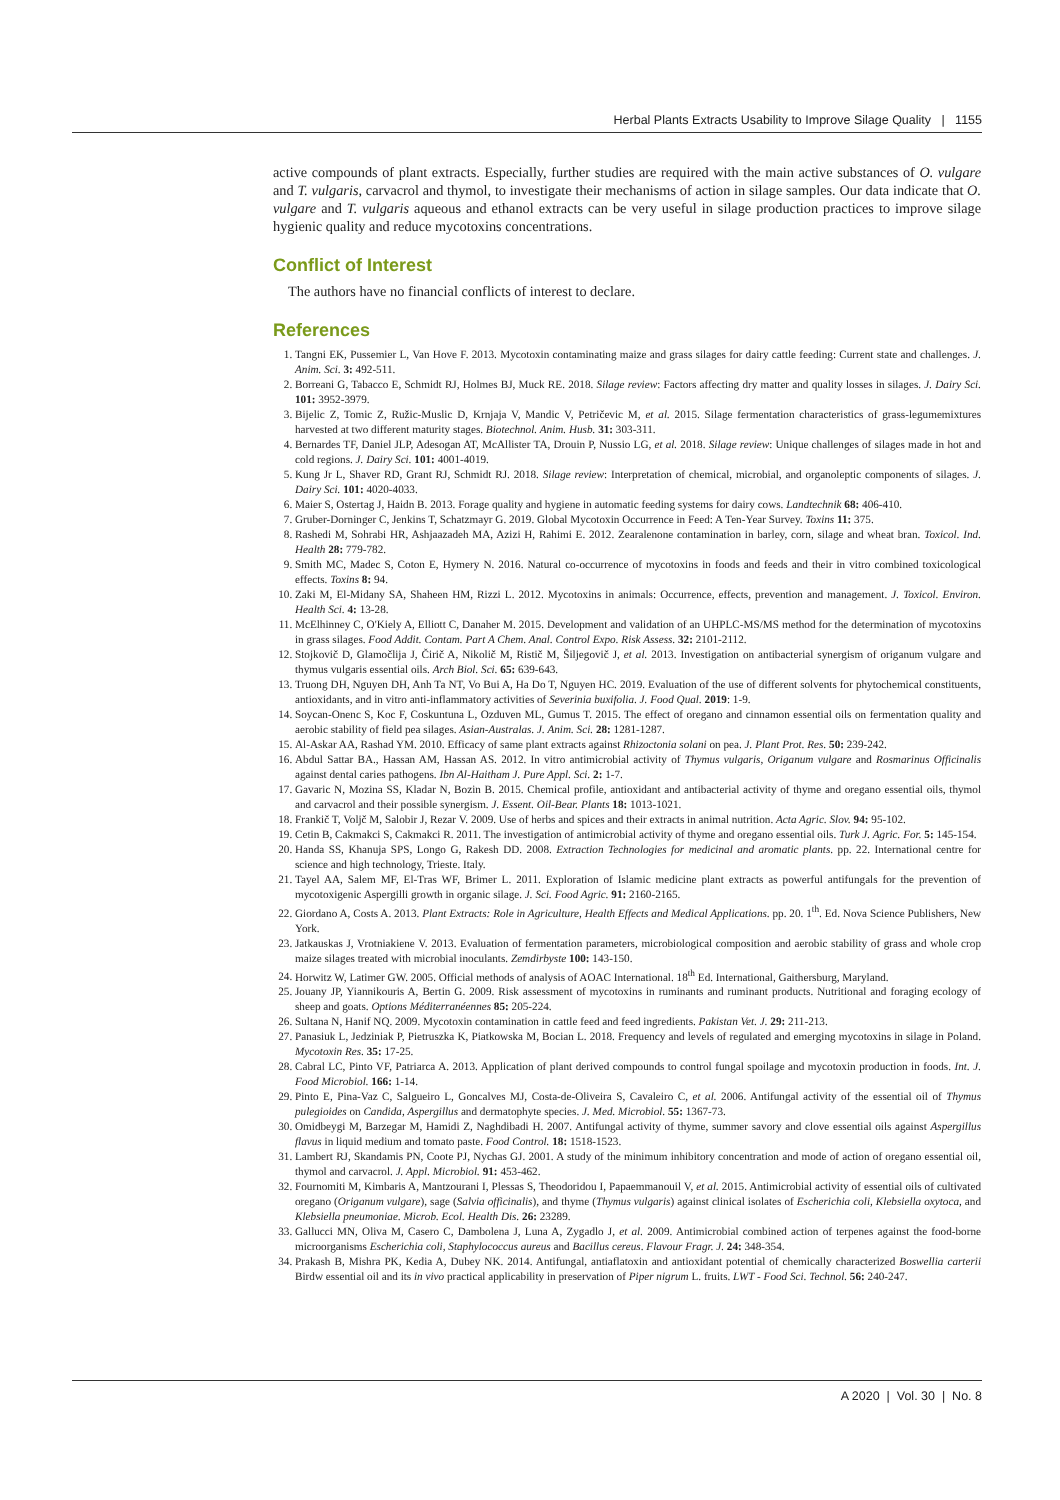Herbal Plants Extracts Usability to Improve Silage Quality | 1155
active compounds of plant extracts. Especially, further studies are required with the main active substances of O. vulgare and T. vulgaris, carvacrol and thymol, to investigate their mechanisms of action in silage samples. Our data indicate that O. vulgare and T. vulgaris aqueous and ethanol extracts can be very useful in silage production practices to improve silage hygienic quality and reduce mycotoxins concentrations.
Conflict of Interest
The authors have no financial conflicts of interest to declare.
References
1. Tangni EK, Pussemier L, Van Hove F. 2013. Mycotoxin contaminating maize and grass silages for dairy cattle feeding: Current state and challenges. J. Anim. Sci. 3: 492-511.
2. Borreani G, Tabacco E, Schmidt RJ, Holmes BJ, Muck RE. 2018. Silage review: Factors affecting dry matter and quality losses in silages. J. Dairy Sci. 101: 3952-3979.
3. Bijelic Z, Tomic Z, Ružic-Muslic D, Krnjaja V, Mandic V, Petričevic M, et al. 2015. Silage fermentation characteristics of grass-legumemixtures harvested at two different maturity stages. Biotechnol. Anim. Husb. 31: 303-311.
4. Bernardes TF, Daniel JLP, Adesogan AT, McAllister TA, Drouin P, Nussio LG, et al. 2018. Silage review: Unique challenges of silages made in hot and cold regions. J. Dairy Sci. 101: 4001-4019.
5. Kung Jr L, Shaver RD, Grant RJ, Schmidt RJ. 2018. Silage review: Interpretation of chemical, microbial, and organoleptic components of silages. J. Dairy Sci. 101: 4020-4033.
6. Maier S, Ostertag J, Haidn B. 2013. Forage quality and hygiene in automatic feeding systems for dairy cows. Landtechnik 68: 406-410.
7. Gruber-Dorninger C, Jenkins T, Schatzmayr G. 2019. Global Mycotoxin Occurrence in Feed: A Ten-Year Survey. Toxins 11: 375.
8. Rashedi M, Sohrabi HR, Ashjaazadeh MA, Azizi H, Rahimi E. 2012. Zearalenone contamination in barley, corn, silage and wheat bran. Toxicol. Ind. Health 28: 779-782.
9. Smith MC, Madec S, Coton E, Hymery N. 2016. Natural co-occurrence of mycotoxins in foods and feeds and their in vitro combined toxicological effects. Toxins 8: 94.
10. Zaki M, El-Midany SA, Shaheen HM, Rizzi L. 2012. Mycotoxins in animals: Occurrence, effects, prevention and management. J. Toxicol. Environ. Health Sci. 4: 13-28.
11. McElhinney C, O'Kiely A, Elliott C, Danaher M. 2015. Development and validation of an UHPLC-MS/MS method for the determination of mycotoxins in grass silages. Food Addit. Contam. Part A Chem. Anal. Control Expo. Risk Assess. 32: 2101-2112.
12. Stojkovič D, Glamočlija J, Čirič A, Nikolič M, Ristič M, Šiljegovič J, et al. 2013. Investigation on antibacterial synergism of origanum vulgare and thymus vulgaris essential oils. Arch Biol. Sci. 65: 639-643.
13. Truong DH, Nguyen DH, Anh Ta NT, Vo Bui A, Ha Do T, Nguyen HC. 2019. Evaluation of the use of different solvents for phytochemical constituents, antioxidants, and in vitro anti-inflammatory activities of Severinia buxifolia. J. Food Qual. 2019: 1-9.
14. Soycan-Onenc S, Koc F, Coskuntuna L, Ozduven ML, Gumus T. 2015. The effect of oregano and cinnamon essential oils on fermentation quality and aerobic stability of field pea silages. Asian-Australas. J. Anim. Sci. 28: 1281-1287.
15. Al-Askar AA, Rashad YM. 2010. Efficacy of same plant extracts against Rhizoctonia solani on pea. J. Plant Prot. Res. 50: 239-242.
16. Abdul Sattar BA., Hassan AM, Hassan AS. 2012. In vitro antimicrobial activity of Thymus vulgaris, Origanum vulgare and Rosmarinus Officinalis against dental caries pathogens. Ibn Al-Haitham J. Pure Appl. Sci. 2: 1-7.
17. Gavaric N, Mozina SS, Kladar N, Bozin B. 2015. Chemical profile, antioxidant and antibacterial activity of thyme and oregano essential oils, thymol and carvacrol and their possible synergism. J. Essent. Oil-Bear. Plants 18: 1013-1021.
18. Frankič T, Voljč M, Salobir J, Rezar V. 2009. Use of herbs and spices and their extracts in animal nutrition. Acta Agric. Slov. 94: 95-102.
19. Cetin B, Cakmakci S, Cakmakci R. 2011. The investigation of antimicrobial activity of thyme and oregano essential oils. Turk J. Agric. For. 5: 145-154.
20. Handa SS, Khanuja SPS, Longo G, Rakesh DD. 2008. Extraction Technologies for medicinal and aromatic plants. pp. 22. International centre for science and high technology, Trieste. Italy.
21. Tayel AA, Salem MF, El-Tras WF, Brimer L. 2011. Exploration of Islamic medicine plant extracts as powerful antifungals for the prevention of mycotoxigenic Aspergilli growth in organic silage. J. Sci. Food Agric. 91: 2160-2165.
22. Giordano A, Costs A. 2013. Plant Extracts: Role in Agriculture, Health Effects and Medical Applications. pp. 20. 1<sup>th</sup>. Ed. Nova Science Publishers, New York.
23. Jatkauskas J, Vrotniakiene V. 2013. Evaluation of fermentation parameters, microbiological composition and aerobic stability of grass and whole crop maize silages treated with microbial inoculants. Zemdirbyste 100: 143-150.
24. Horwitz W, Latimer GW. 2005. Official methods of analysis of AOAC International. 18<sup>th</sup> Ed. International, Gaithersburg, Maryland.
25. Jouany JP, Yiannikouris A, Bertin G. 2009. Risk assessment of mycotoxins in ruminants and ruminant products. Nutritional and foraging ecology of sheep and goats. Options Méditerranéennes 85: 205-224.
26. Sultana N, Hanif NQ. 2009. Mycotoxin contamination in cattle feed and feed ingredients. Pakistan Vet. J. 29: 211-213.
27. Panasiuk L, Jedziniak P, Pietruszka K, Piatkowska M, Bocian L. 2018. Frequency and levels of regulated and emerging mycotoxins in silage in Poland. Mycotoxin Res. 35: 17-25.
28. Cabral LC, Pinto VF, Patriarca A. 2013. Application of plant derived compounds to control fungal spoilage and mycotoxin production in foods. Int. J. Food Microbiol. 166: 1-14.
29. Pinto E, Pina-Vaz C, Salgueiro L, Goncalves MJ, Costa-de-Oliveira S, Cavaleiro C, et al. 2006. Antifungal activity of the essential oil of Thymus pulegioides on Candida, Aspergillus and dermatophyte species. J. Med. Microbiol. 55: 1367-73.
30. Omidbeygi M, Barzegar M, Hamidi Z, Naghdibadi H. 2007. Antifungal activity of thyme, summer savory and clove essential oils against Aspergillus flavus in liquid medium and tomato paste. Food Control. 18: 1518-1523.
31. Lambert RJ, Skandamis PN, Coote PJ, Nychas GJ. 2001. A study of the minimum inhibitory concentration and mode of action of oregano essential oil, thymol and carvacrol. J. Appl. Microbiol. 91: 453-462.
32. Fournomiti M, Kimbaris A, Mantzourani I, Plessas S, Theodoridou I, Papaemmanouil V, et al. 2015. Antimicrobial activity of essential oils of cultivated oregano (Origanum vulgare), sage (Salvia officinalis), and thyme (Thymus vulgaris) against clinical isolates of Escherichia coli, Klebsiella oxytoca, and Klebsiella pneumoniae. Microb. Ecol. Health Dis. 26: 23289.
33. Gallucci MN, Oliva M, Casero C, Dambolena J, Luna A, Zygadlo J, et al. 2009. Antimicrobial combined action of terpenes against the food-borne microorganisms Escherichia coli, Staphylococcus aureus and Bacillus cereus. Flavour Fragr. J. 24: 348-354.
34. Prakash B, Mishra PK, Kedia A, Dubey NK. 2014. Antifungal, antiaflatoxin and antioxidant potential of chemically characterized Boswellia carterii Birdw essential oil and its in vivo practical applicability in preservation of Piper nigrum L. fruits. LWT - Food Sci. Technol. 56: 240-247.
A 2020 | Vol. 30 | No. 8